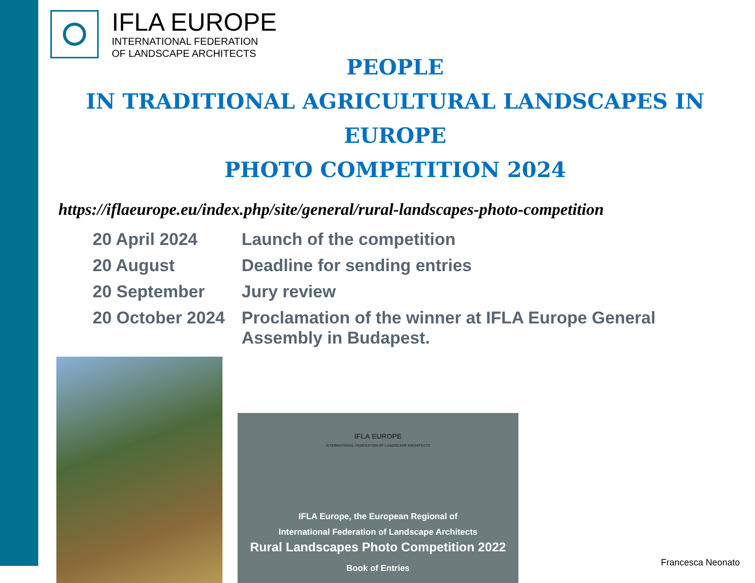IFLA EUROPE
INTERNATIONAL FEDERATION
OF LANDSCAPE ARCHITECTS
PEOPLE
IN TRADITIONAL AGRICULTURAL LANDSCAPES IN EUROPE
PHOTO COMPETITION 2024
https://iflaeurope.eu/index.php/site/general/rural-landscapes-photo-competition
| 20 April 2024 | Launch of the competition |
| 20 August | Deadline for sending entries |
| 20 September | Jury review |
| 20 October 2024 | Proclamation of the winner at IFLA Europe General Assembly in Budapest. |
IFLA EUROPE
INTERNATIONAL FEDERATION OF LANDSCAPE ARCHITECTS
IFLA Europe, the European Regional of
International Federation of Landscape Architects
Rural Landscapes Photo Competition 2022
Book of Entries
Francesca Neonato